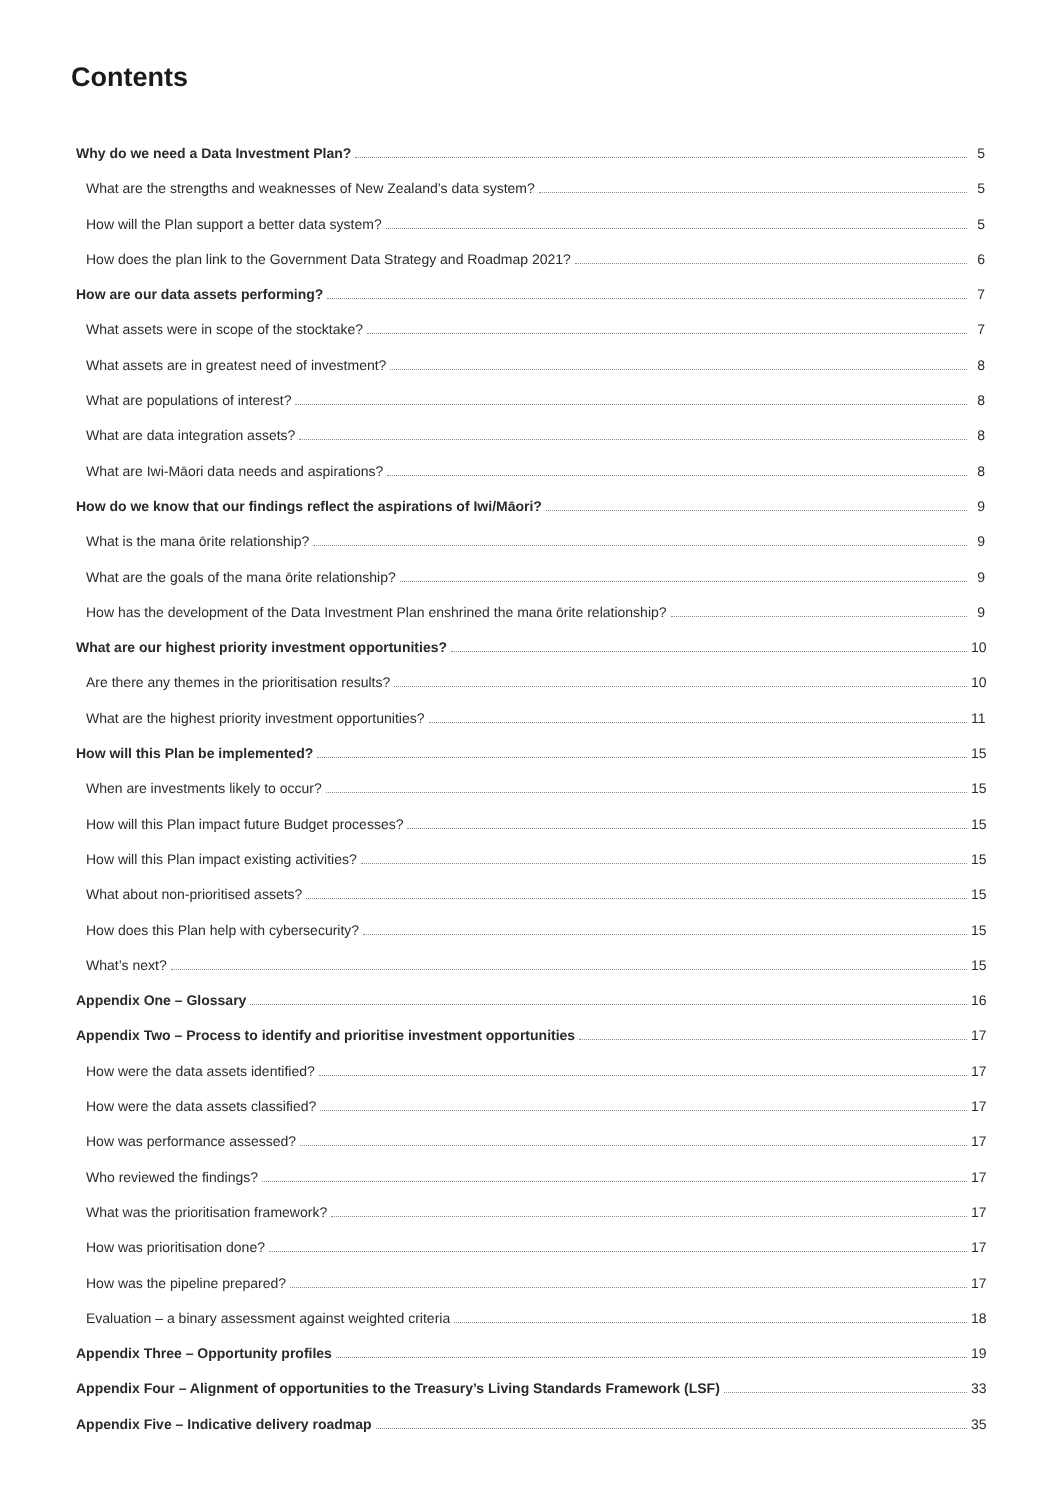Contents
Why do we need a Data Investment Plan? 5
What are the strengths and weaknesses of New Zealand’s data system? 5
How will the Plan support a better data system? 5
How does the plan link to the Government Data Strategy and Roadmap 2021? 6
How are our data assets performing? 7
What assets were in scope of the stocktake? 7
What assets are in greatest need of investment? 8
What are populations of interest? 8
What are data integration assets? 8
What are Iwi-Māori data needs and aspirations? 8
How do we know that our findings reflect the aspirations of Iwi/Māori? 9
What is the mana ōrite relationship? 9
What are the goals of the mana ōrite relationship? 9
How has the development of the Data Investment Plan enshrined the mana ōrite relationship? 9
What are our highest priority investment opportunities? 10
Are there any themes in the prioritisation results? 10
What are the highest priority investment opportunities? 11
How will this Plan be implemented? 15
When are investments likely to occur? 15
How will this Plan impact future Budget processes? 15
How will this Plan impact existing activities? 15
What about non-prioritised assets? 15
How does this Plan help with cybersecurity? 15
What’s next? 15
Appendix One – Glossary 16
Appendix Two – Process to identify and prioritise investment opportunities 17
How were the data assets identified? 17
How were the data assets classified? 17
How was performance assessed? 17
Who reviewed the findings? 17
What was the prioritisation framework? 17
How was prioritisation done? 17
How was the pipeline prepared? 17
Evaluation – a binary assessment against weighted criteria 18
Appendix Three – Opportunity profiles 19
Appendix Four – Alignment of opportunities to the Treasury’s Living Standards Framework (LSF) 33
Appendix Five – Indicative delivery roadmap 35